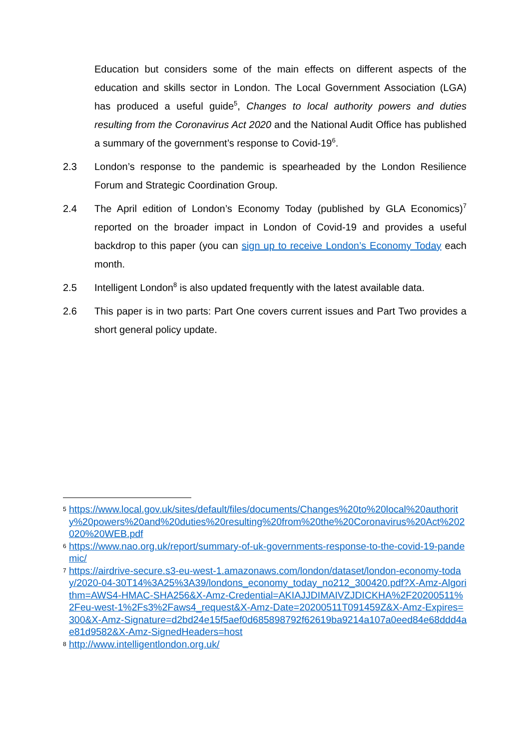Education but considers some of the main effects on different aspects of the education and skills sector in London. The Local Government Association (LGA) has produced a useful guide<sup>5</sup>, Changes to local authority powers and duties resulting from the Coronavirus Act 2020 and the National Audit Office has published a summary of the government’s response to Covid-19<sup>6</sup>.
2.3 London’s response to the pandemic is spearheaded by the London Resilience Forum and Strategic Coordination Group.
2.4 The April edition of London’s Economy Today (published by GLA Economics)<sup>7</sup> reported on the broader impact in London of Covid-19 and provides a useful backdrop to this paper (you can sign up to receive London’s Economy Today each month.
2.5 Intelligent London<sup>8</sup> is also updated frequently with the latest available data.
2.6 This paper is in two parts: Part One covers current issues and Part Two provides a short general policy update.
5 https://www.local.gov.uk/sites/default/files/documents/Changes%20to%20local%20authority%20powers%20and%20duties%20resulting%20from%20the%20Coronavirus%20Act%202020%20WEB.pdf
6 https://www.nao.org.uk/report/summary-of-uk-governments-response-to-the-covid-19-pandemic/
7 https://airdrive-secure.s3-eu-west-1.amazonaws.com/london/dataset/london-economy-today/2020-04-30T14%3A25%3A39/londons_economy_today_no212_300420.pdf?X-Amz-Algorithm=AWS4-HMAC-SHA256&X-Amz-Credential=AKIAJJDIMAIVZJDICKHA%2F20200511%2Feu-west-1%2Fs3%2Faws4_request&X-Amz-Date=20200511T091459Z&X-Amz-Expires=300&X-Amz-Signature=d2bd24e15f5aef0d685898792f62619ba9214a107a0eed84e68ddd4ae81d9582&X-Amz-SignedHeaders=host
8 http://www.intelligentlondon.org.uk/